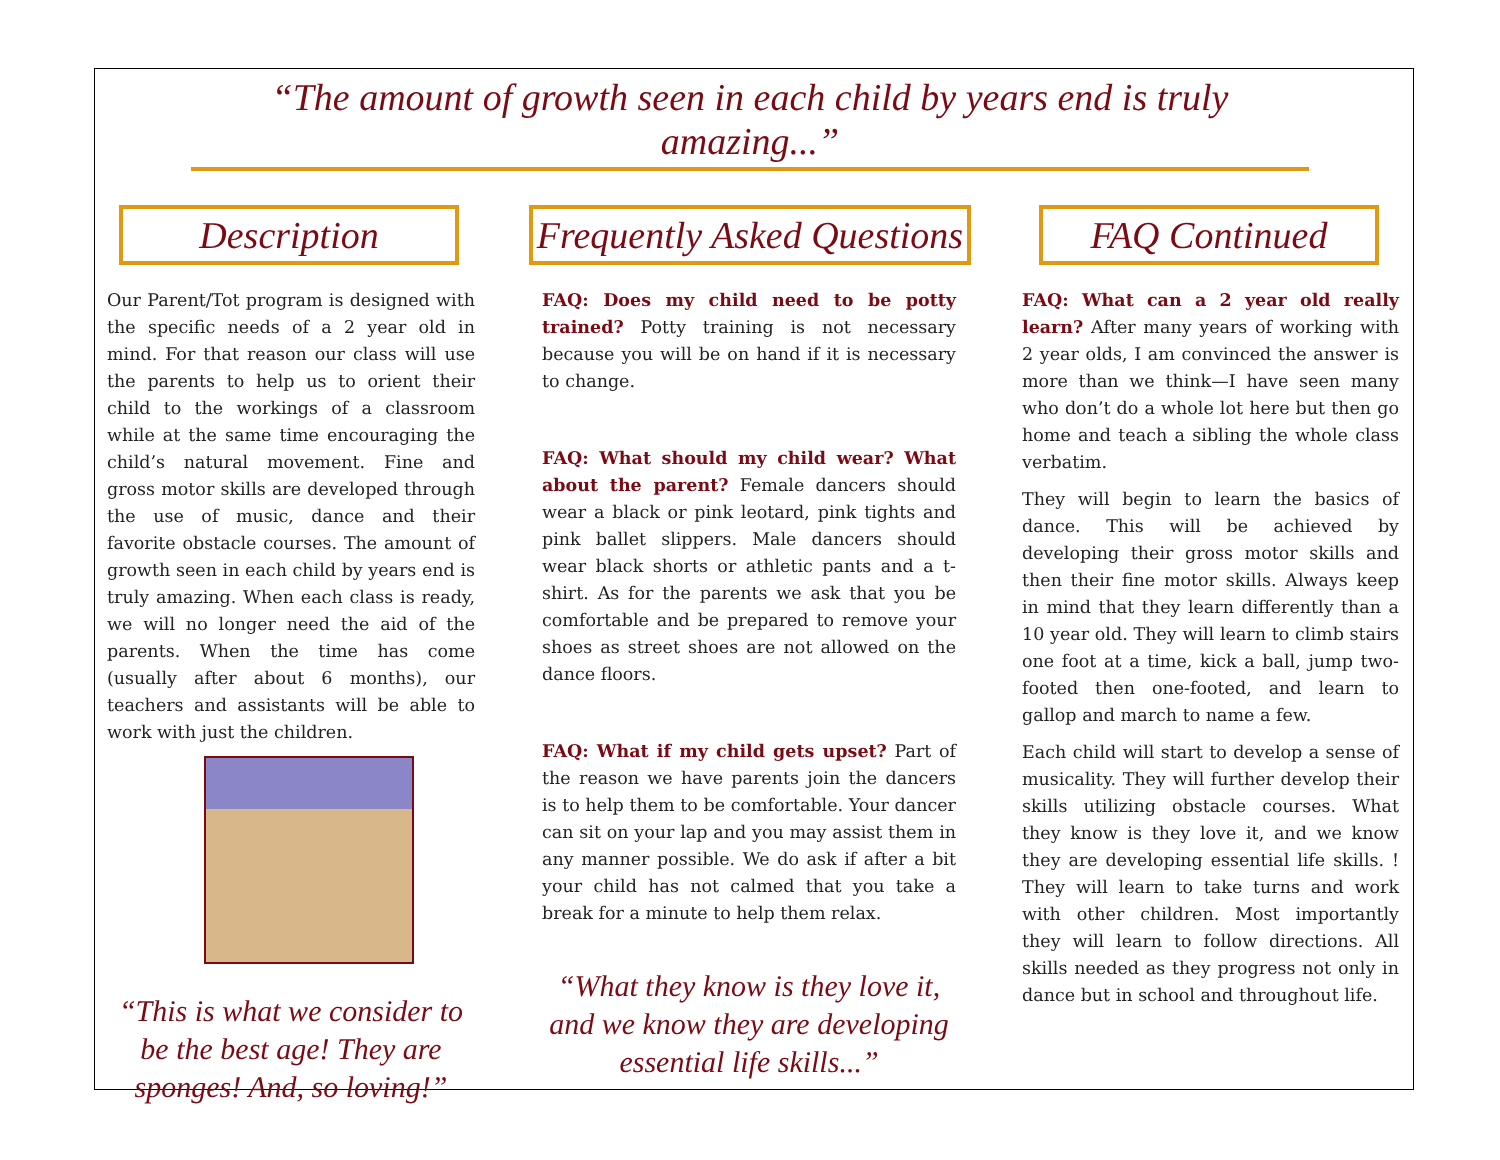“The amount of growth seen in each child by years end is truly amazing...”
Description
Our Parent/Tot program is designed with the specific needs of a 2 year old in mind. For that reason our class will use the parents to help us to orient their child to the workings of a classroom while at the same time encouraging the child’s natural movement. Fine and gross motor skills are developed through the use of music, dance and their favorite obstacle courses. The amount of growth seen in each child by years end is truly amazing. When each class is ready, we will no longer need the aid of the parents. When the time has come (usually after about 6 months), our teachers and assistants will be able to work with just the children.
“This is what we consider to be the best age! They are sponges! And, so loving!”
Frequently Asked Questions
FAQ: Does my child need to be potty trained? Potty training is not necessary because you will be on hand if it is necessary to change.
FAQ: What should my child wear? What about the parent? Female dancers should wear a black or pink leotard, pink tights and pink ballet slippers. Male dancers should wear black shorts or athletic pants and a t-shirt. As for the parents we ask that you be comfortable and be prepared to remove your shoes as street shoes are not allowed on the dance floors.
FAQ: What if my child gets upset? Part of the reason we have parents join the dancers is to help them to be comfortable. Your dancer can sit on your lap and you may assist them in any manner possible. We do ask if after a bit your child has not calmed that you take a break for a minute to help them relax.
“What they know is they love it, and we know they are developing essential life skills...”
FAQ Continued
FAQ: What can a 2 year old really learn? After many years of working with 2 year olds, I am convinced the answer is more than we think—I have seen many who don’t do a whole lot here but then go home and teach a sibling the whole class verbatim.
They will begin to learn the basics of dance. This will be achieved by developing their gross motor skills and then their fine motor skills. Always keep in mind that they learn differently than a 10 year old. They will learn to climb stairs one foot at a time, kick a ball, jump two-footed then one-footed, and learn to gallop and march to name a few.
Each child will start to develop a sense of musicality. They will further develop their skills utilizing obstacle courses. What they know is they love it, and we know they are developing essential life skills. ! They will learn to take turns and work with other children. Most importantly they will learn to follow directions. All skills needed as they progress not only in dance but in school and throughout life.